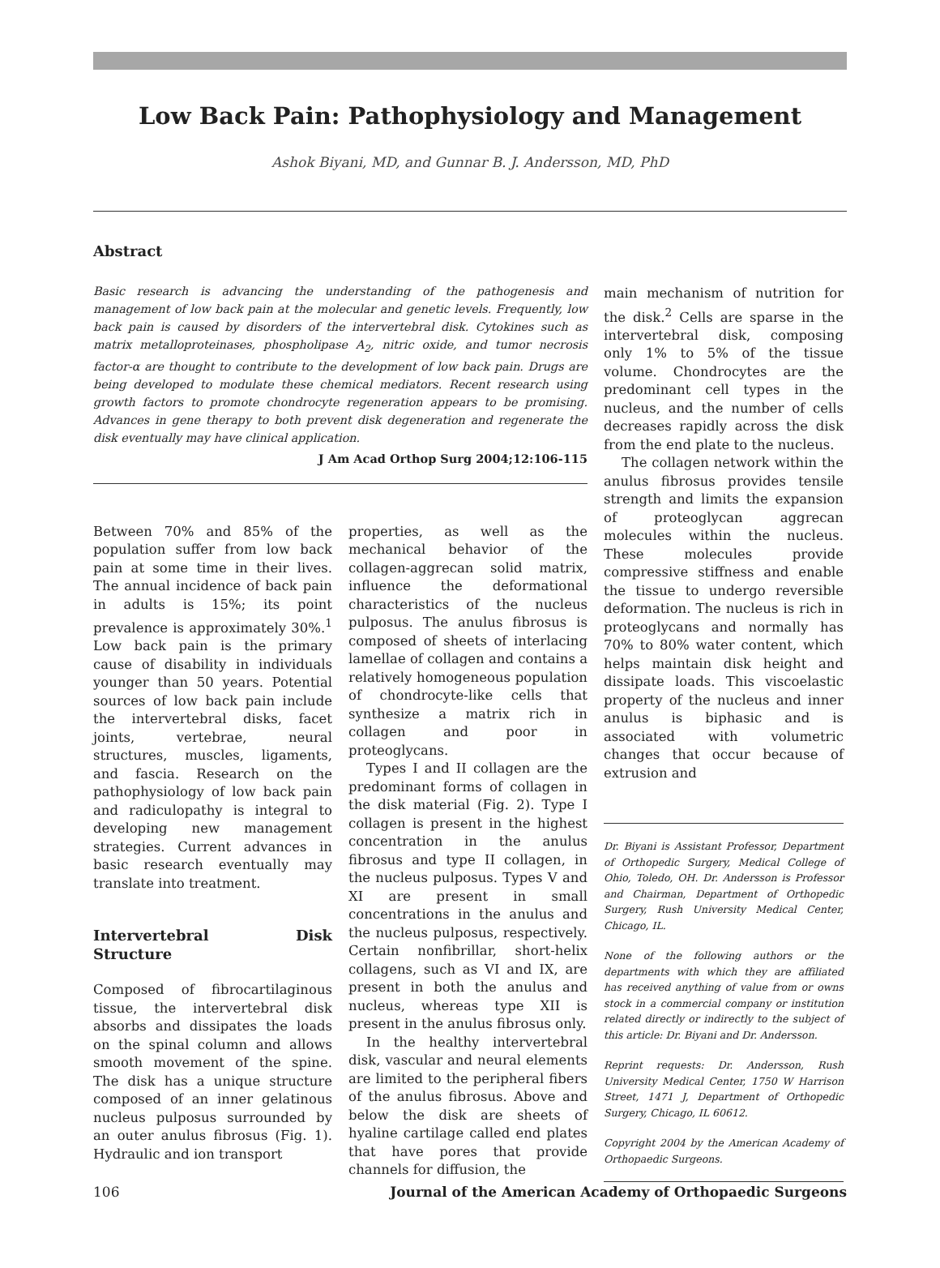Low Back Pain: Pathophysiology and Management
Ashok Biyani, MD, and Gunnar B. J. Andersson, MD, PhD
Abstract
Basic research is advancing the understanding of the pathogenesis and management of low back pain at the molecular and genetic levels. Frequently, low back pain is caused by disorders of the intervertebral disk. Cytokines such as matrix metalloproteinases, phospholipase A<sub>2</sub>, nitric oxide, and tumor necrosis factor-α are thought to contribute to the development of low back pain. Drugs are being developed to modulate these chemical mediators. Recent research using growth factors to promote chondrocyte regeneration appears to be promising. Advances in gene therapy to both prevent disk degeneration and regenerate the disk eventually may have clinical application.
J Am Acad Orthop Surg 2004;12:106-115
Between 70% and 85% of the population suffer from low back pain at some time in their lives. The annual incidence of back pain in adults is 15%; its point prevalence is approximately 30%.<sup>1</sup> Low back pain is the primary cause of disability in individuals younger than 50 years. Potential sources of low back pain include the intervertebral disks, facet joints, vertebrae, neural structures, muscles, ligaments, and fascia. Research on the pathophysiology of low back pain and radiculopathy is integral to developing new management strategies. Current advances in basic research eventually may translate into treatment.
Intervertebral Disk Structure
Composed of fibrocartilaginous tissue, the intervertebral disk absorbs and dissipates the loads on the spinal column and allows smooth movement of the spine. The disk has a unique structure composed of an inner gelatinous nucleus pulposus surrounded by an outer anulus fibrosus (Fig. 1). Hydraulic and ion transport
properties, as well as the mechanical behavior of the collagen-aggrecan solid matrix, influence the deformational characteristics of the nucleus pulposus. The anulus fibrosus is composed of sheets of interlacing lamellae of collagen and contains a relatively homogeneous population of chondrocyte-like cells that synthesize a matrix rich in collagen and poor in proteoglycans.
Types I and II collagen are the predominant forms of collagen in the disk material (Fig. 2). Type I collagen is present in the highest concentration in the anulus fibrosus and type II collagen, in the nucleus pulposus. Types V and XI are present in small concentrations in the anulus and the nucleus pulposus, respectively. Certain nonfibrillar, short-helix collagens, such as VI and IX, are present in both the anulus and nucleus, whereas type XII is present in the anulus fibrosus only.
In the healthy intervertebral disk, vascular and neural elements are limited to the peripheral fibers of the anulus fibrosus. Above and below the disk are sheets of hyaline cartilage called end plates that have pores that provide channels for diffusion, the
main mechanism of nutrition for the disk.<sup>2</sup> Cells are sparse in the intervertebral disk, composing only 1% to 5% of the tissue volume. Chondrocytes are the predominant cell types in the nucleus, and the number of cells decreases rapidly across the disk from the end plate to the nucleus.
The collagen network within the anulus fibrosus provides tensile strength and limits the expansion of proteoglycan aggrecan molecules within the nucleus. These molecules provide compressive stiffness and enable the tissue to undergo reversible deformation. The nucleus is rich in proteoglycans and normally has 70% to 80% water content, which helps maintain disk height and dissipate loads. This viscoelastic property of the nucleus and inner anulus is biphasic and is associated with volumetric changes that occur because of extrusion and
Dr. Biyani is Assistant Professor, Department of Orthopedic Surgery, Medical College of Ohio, Toledo, OH. Dr. Andersson is Professor and Chairman, Department of Orthopedic Surgery, Rush University Medical Center, Chicago, IL.
None of the following authors or the departments with which they are affiliated has received anything of value from or owns stock in a commercial company or institution related directly or indirectly to the subject of this article: Dr. Biyani and Dr. Andersson.
Reprint requests: Dr. Andersson, Rush University Medical Center, 1750 W Harrison Street, 1471 J, Department of Orthopedic Surgery, Chicago, IL 60612.
Copyright 2004 by the American Academy of Orthopaedic Surgeons.
106 Journal of the American Academy of Orthopaedic Surgeons